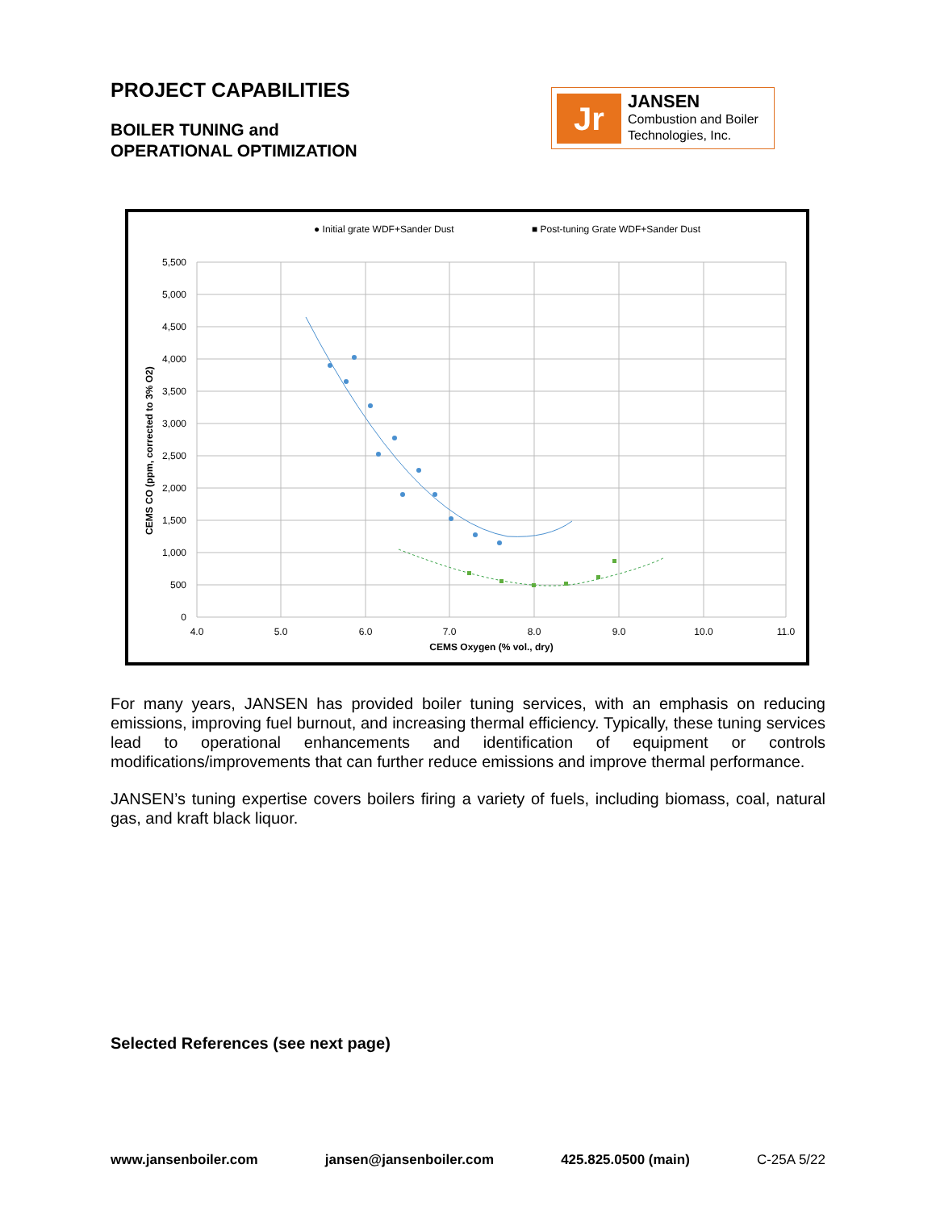PROJECT CAPABILITIES
BOILER TUNING and
OPERATIONAL OPTIMIZATION
Jr
JANSEN
Combustion and Boiler
Technologies, Inc.
● Initial grate WDF+Sander Dust
■ Post-tuning Grate WDF+Sander Dust
5,500
5,000
4,500
4,000
3,500
3,000
2,500
2,000
1,500
1,000
500
0
4.0
5.0
6.0
7.0
8.0
9.0
10.0
11.0
CEMS Oxygen (% vol., dry)
CEMS CO (ppm, corrected to 3% O2)
For many years, JANSEN has provided boiler tuning services, with an emphasis on reducing emissions, improving fuel burnout, and increasing thermal efficiency. Typically, these tuning services lead to operational enhancements and identification of equipment or controls modifications/improvements that can further reduce emissions and improve thermal performance.
JANSEN’s tuning expertise covers boilers firing a variety of fuels, including biomass, coal, natural gas, and kraft black liquor.
Selected References (see next page)
www.jansenboiler.com jansen@jansenboiler.com 425.825.0500 (main) C-25A 5/22